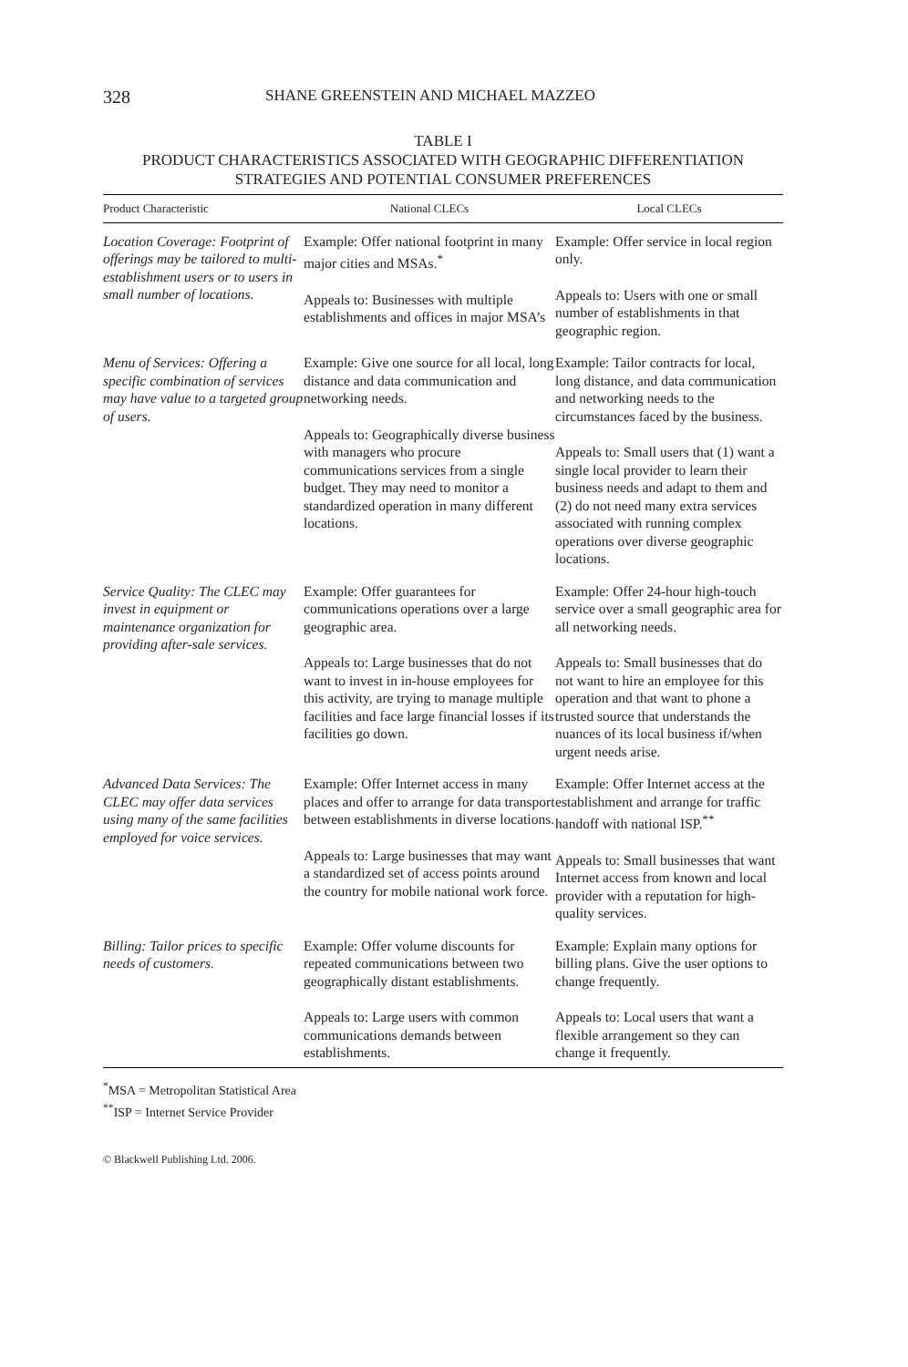328 SHANE GREENSTEIN AND MICHAEL MAZZEO
TABLE I
PRODUCT CHARACTERISTICS ASSOCIATED WITH GEOGRAPHIC DIFFERENTIATION
STRATEGIES AND POTENTIAL CONSUMER PREFERENCES
| Product Characteristic | National CLECs | Local CLECs |
| --- | --- | --- |
| Location Coverage: Footprint of offerings may be tailored to multi-establishment users or to users in small number of locations. | Example: Offer national footprint in many major cities and MSAs.<sup>*</sup> Appeals to: Businesses with multiple establishments and offices in major MSA’s | Example: Offer service in local region only. Appeals to: Users with one or small number of establishments in that geographic region. |
| Menu of Services: Offering a specific combination of services may have value to a targeted group of users. | Example: Give one source for all local, long distance and data communication and networking needs. Appeals to: Geographically diverse business with managers who procure communications services from a single budget. They may need to monitor a standardized operation in many different locations. | Example: Tailor contracts for local, long distance, and data communication and networking needs to the circumstances faced by the business. Appeals to: Small users that (1) want a single local provider to learn their business needs and adapt to them and (2) do not need many extra services associated with running complex operations over diverse geographic locations. |
| Service Quality: The CLEC may invest in equipment or maintenance organization for providing after-sale services. | Example: Offer guarantees for communications operations over a large geographic area. Appeals to: Large businesses that do not want to invest in in-house employees for this activity, are trying to manage multiple facilities and face large financial losses if its facilities go down. | Example: Offer 24-hour high-touch service over a small geographic area for all networking needs. Appeals to: Small businesses that do not want to hire an employee for this operation and that want to phone a trusted source that understands the nuances of its local business if/when urgent needs arise. |
| Advanced Data Services: The CLEC may offer data services using many of the same facilities employed for voice services. | Example: Offer Internet access in many places and offer to arrange for data transport between establishments in diverse locations. Appeals to: Large businesses that may want a standardized set of access points around the country for mobile national work force. | Example: Offer Internet access at the establishment and arrange for traffic handoff with national ISP.<sup>**</sup> Appeals to: Small businesses that want Internet access from known and local provider with a reputation for high-quality services. |
| Billing: Tailor prices to specific needs of customers. | Example: Offer volume discounts for repeated communications between two geographically distant establishments. Appeals to: Large users with common communications demands between establishments. | Example: Explain many options for billing plans. Give the user options to change frequently. Appeals to: Local users that want a flexible arrangement so they can change it frequently. |
<sup>*</sup> MSA = Metropolitan Statistical Area
<sup>**</sup> ISP = Internet Service Provider
© Blackwell Publishing Ltd. 2006.